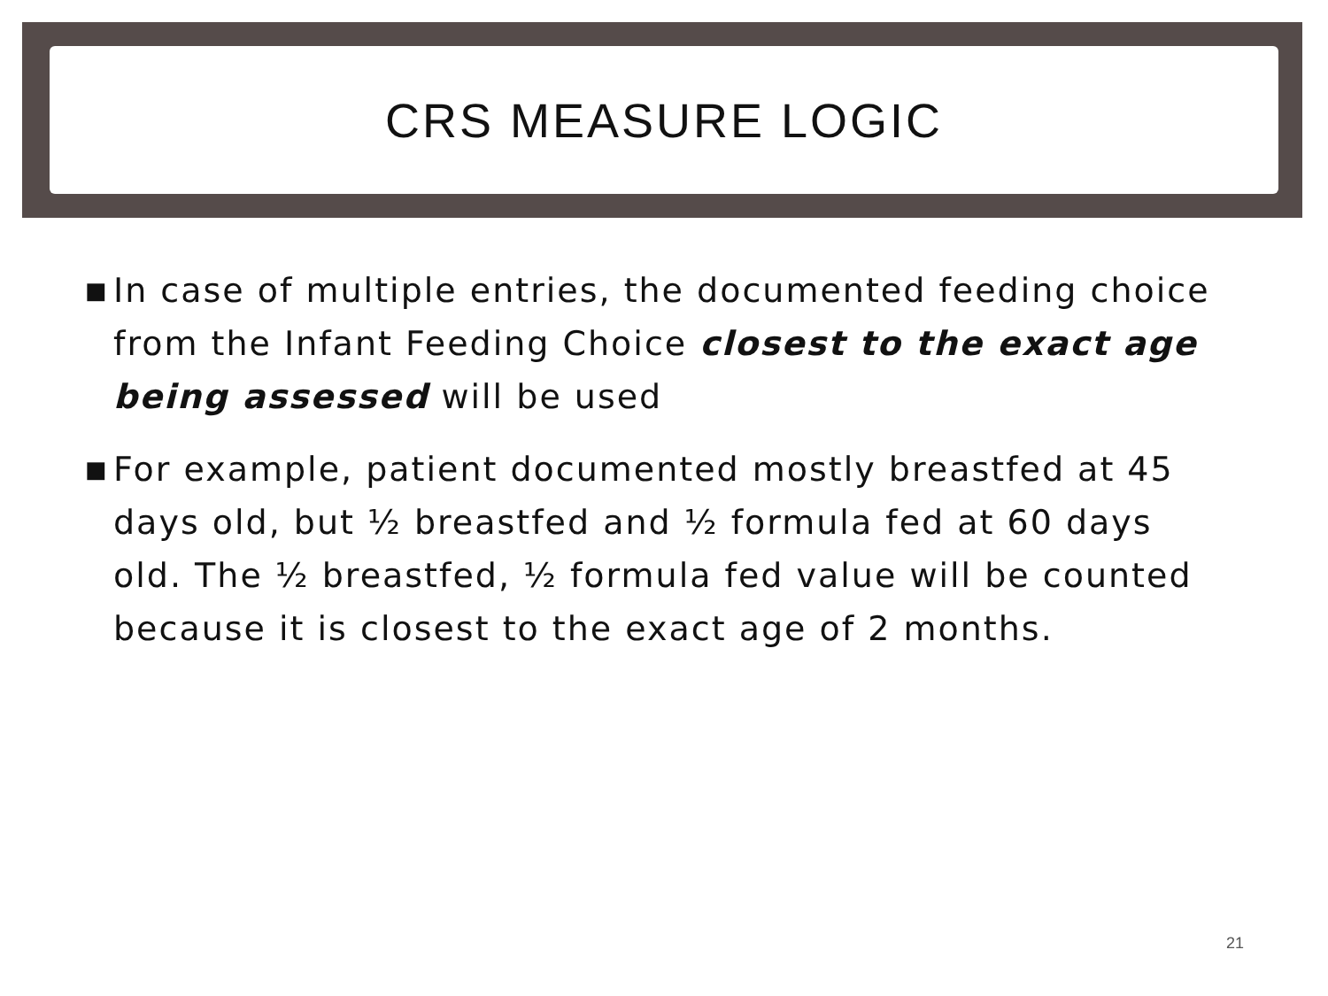CRS MEASURE LOGIC
■ In case of multiple entries, the documented feeding choice from the Infant Feeding Choice closest to the exact age being assessed will be used
■ For example, patient documented mostly breastfed at 45 days old, but ½ breastfed and ½ formula fed at 60 days old. The ½ breastfed, ½ formula fed value will be counted because it is closest to the exact age of 2 months.
21